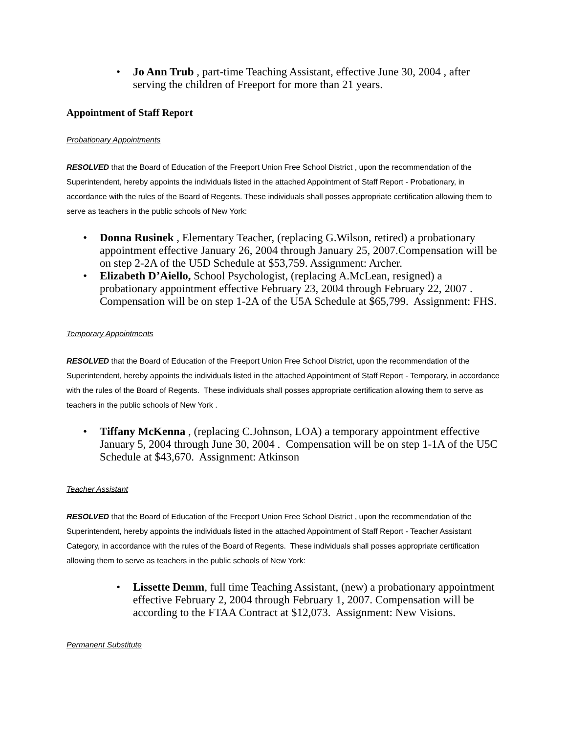Jo Ann Trub , part-time Teaching Assistant, effective June 30, 2004 , after serving the children of Freeport for more than 21 years.
Appointment of Staff Report
Probationary Appointments
RESOLVED that the Board of Education of the Freeport Union Free School District , upon the recommendation of the Superintendent, hereby appoints the individuals listed in the attached Appointment of Staff Report - Probationary, in accordance with the rules of the Board of Regents. These individuals shall posses appropriate certification allowing them to serve as teachers in the public schools of New York:
Donna Rusinek , Elementary Teacher, (replacing G.Wilson, retired) a probationary appointment effective January 26, 2004 through January 25, 2007.Compensation will be on step 2-2A of the U5D Schedule at $53,759. Assignment: Archer.
Elizabeth D’Aiello, School Psychologist, (replacing A.McLean, resigned) a probationary appointment effective February 23, 2004 through February 22, 2007 . Compensation will be on step 1-2A of the U5A Schedule at $65,799. Assignment: FHS.
Temporary Appointments
RESOLVED that the Board of Education of the Freeport Union Free School District, upon the recommendation of the Superintendent, hereby appoints the individuals listed in the attached Appointment of Staff Report - Temporary, in accordance with the rules of the Board of Regents. These individuals shall posses appropriate certification allowing them to serve as teachers in the public schools of New York .
Tiffany McKenna , (replacing C.Johnson, LOA) a temporary appointment effective January 5, 2004 through June 30, 2004 . Compensation will be on step 1-1A of the U5C Schedule at $43,670. Assignment: Atkinson
Teacher Assistant
RESOLVED that the Board of Education of the Freeport Union Free School District , upon the recommendation of the Superintendent, hereby appoints the individuals listed in the attached Appointment of Staff Report - Teacher Assistant Category, in accordance with the rules of the Board of Regents. These individuals shall posses appropriate certification allowing them to serve as teachers in the public schools of New York:
Lissette Demm, full time Teaching Assistant, (new) a probationary appointment effective February 2, 2004 through February 1, 2007. Compensation will be according to the FTAA Contract at $12,073. Assignment: New Visions.
Permanent Substitute